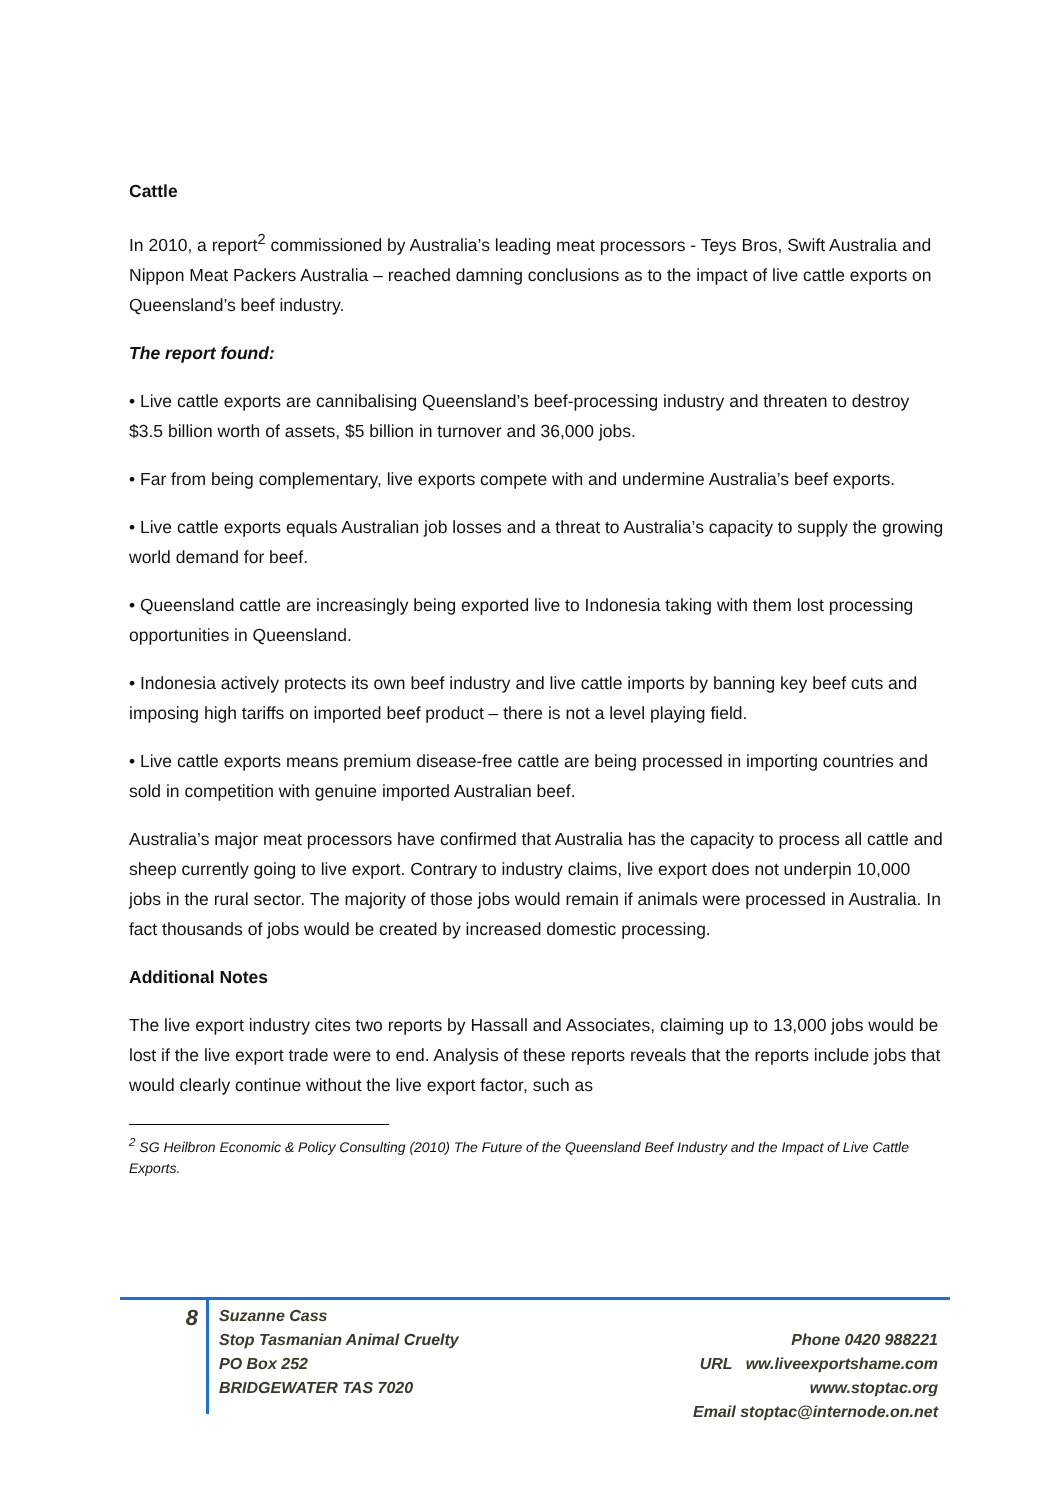Cattle
In 2010, a report<sup>2</sup> commissioned by Australia’s leading meat processors - Teys Bros, Swift Australia and Nippon Meat Packers Australia – reached damning conclusions as to the impact of live cattle exports on Queensland’s beef industry.
The report found:
• Live cattle exports are cannibalising Queensland’s beef-processing industry and threaten to destroy $3.5 billion worth of assets, $5 billion in turnover and 36,000 jobs.
• Far from being complementary, live exports compete with and undermine Australia’s beef exports.
• Live cattle exports equals Australian job losses and a threat to Australia’s capacity to supply the growing world demand for beef.
• Queensland cattle are increasingly being exported live to Indonesia taking with them lost processing opportunities in Queensland.
• Indonesia actively protects its own beef industry and live cattle imports by banning key beef cuts and imposing high tariffs on imported beef product – there is not a level playing field.
• Live cattle exports means premium disease-free cattle are being processed in importing countries and sold in competition with genuine imported Australian beef.
Australia’s major meat processors have confirmed that Australia has the capacity to process all cattle and sheep currently going to live export. Contrary to industry claims, live export does not underpin 10,000 jobs in the rural sector. The majority of those jobs would remain if animals were processed in Australia. In fact thousands of jobs would be created by increased domestic processing.
Additional Notes
The live export industry cites two reports by Hassall and Associates, claiming up to 13,000 jobs would be lost if the live export trade were to end. Analysis of these reports reveals that the reports include jobs that would clearly continue without the live export factor, such as
<sup>2</sup> SG Heilbron Economic & Policy Consulting (2010) The Future of the Queensland Beef Industry and the Impact of Live Cattle Exports.
8
Suzanne Cass
Stop Tasmanian Animal Cruelty
PO Box 252
BRIDGEWATER TAS 7020
Phone 0420 988221
URL ww.liveexportshame.com
www.stoptac.org
Email stoptac@internode.on.net